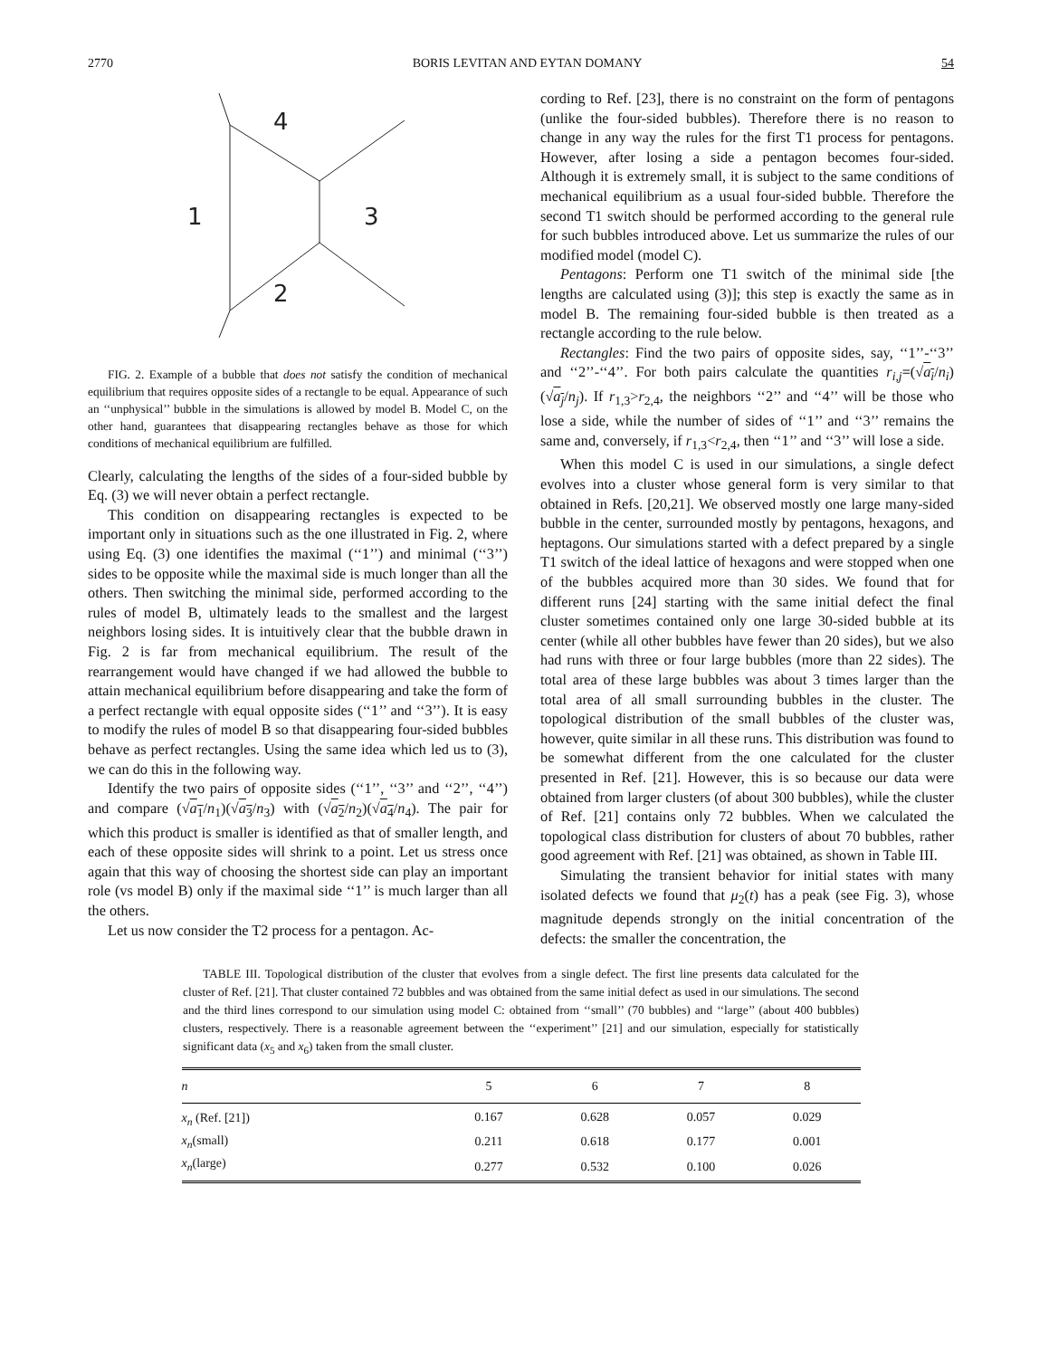2770 BORIS LEVITAN AND EYTAN DOMANY 54
4
1
3
2
FIG. 2. Example of a bubble that does not satisfy the condition of mechanical equilibrium that requires opposite sides of a rectangle to be equal. Appearance of such an ‘‘unphysical’’ bubble in the simulations is allowed by model B. Model C, on the other hand, guarantees that disappearing rectangles behave as those for which conditions of mechanical equilibrium are fulfilled.
Clearly, calculating the lengths of the sides of a four-sided bubble by Eq. (3) we will never obtain a perfect rectangle.
This condition on disappearing rectangles is expected to be important only in situations such as the one illustrated in Fig. 2, where using Eq. (3) one identifies the maximal (‘‘1’’) and minimal (‘‘3’’) sides to be opposite while the maximal side is much longer than all the others. Then switching the minimal side, performed according to the rules of model B, ultimately leads to the smallest and the largest neighbors losing sides. It is intuitively clear that the bubble drawn in Fig. 2 is far from mechanical equilibrium. The result of the rearrangement would have changed if we had allowed the bubble to attain mechanical equilibrium before disappearing and take the form of a perfect rectangle with equal opposite sides (‘‘1’’ and ‘‘3’’). It is easy to modify the rules of model B so that disappearing four-sided bubbles behave as perfect rectangles. Using the same idea which led us to (3), we can do this in the following way.
Identify the two pairs of opposite sides (‘‘1’’, ‘‘3’’ and ‘‘2’’, ‘‘4’’) and compare (√a<sub>1</sub>/n<sub>1</sub>)(√a<sub>3</sub>/n<sub>3</sub>) with (√a<sub>2</sub>/n<sub>2</sub>)(√a<sub>4</sub>/n<sub>4</sub>). The pair for which this product is smaller is identified as that of smaller length, and each of these opposite sides will shrink to a point. Let us stress once again that this way of choosing the shortest side can play an important role (vs model B) only if the maximal side ‘‘1’’ is much larger than all the others.
Let us now consider the T2 process for a pentagon. Ac-
cording to Ref. [23], there is no constraint on the form of pentagons (unlike the four-sided bubbles). Therefore there is no reason to change in any way the rules for the first T1 process for pentagons. However, after losing a side a pentagon becomes four-sided. Although it is extremely small, it is subject to the same conditions of mechanical equilibrium as a usual four-sided bubble. Therefore the second T1 switch should be performed according to the general rule for such bubbles introduced above. Let us summarize the rules of our modified model (model C).
Pentagons: Perform one T1 switch of the minimal side [the lengths are calculated using (3)]; this step is exactly the same as in model B. The remaining four-sided bubble is then treated as a rectangle according to the rule below.
Rectangles: Find the two pairs of opposite sides, say, ‘‘1’’-‘‘3’’ and ‘‘2’’-‘‘4’’. For both pairs calculate the quantities r<sub>i,j</sub>=(√a<sub>i</sub>/n<sub>i</sub>)(√a<sub>j</sub>/n<sub>j</sub>). If r<sub>1,3</sub>>r<sub>2,4</sub>, the neighbors ‘‘2’’ and ‘‘4’’ will be those who lose a side, while the number of sides of ‘‘1’’ and ‘‘3’’ remains the same and, conversely, if r<sub>1,3</sub><r<sub>2,4</sub>, then ‘‘1’’ and ‘‘3’’ will lose a side.
When this model C is used in our simulations, a single defect evolves into a cluster whose general form is very similar to that obtained in Refs. [20,21]. We observed mostly one large many-sided bubble in the center, surrounded mostly by pentagons, hexagons, and heptagons. Our simulations started with a defect prepared by a single T1 switch of the ideal lattice of hexagons and were stopped when one of the bubbles acquired more than 30 sides. We found that for different runs [24] starting with the same initial defect the final cluster sometimes contained only one large 30-sided bubble at its center (while all other bubbles have fewer than 20 sides), but we also had runs with three or four large bubbles (more than 22 sides). The total area of these large bubbles was about 3 times larger than the total area of all small surrounding bubbles in the cluster. The topological distribution of the small bubbles of the cluster was, however, quite similar in all these runs. This distribution was found to be somewhat different from the one calculated for the cluster presented in Ref. [21]. However, this is so because our data were obtained from larger clusters (of about 300 bubbles), while the cluster of Ref. [21] contains only 72 bubbles. When we calculated the topological class distribution for clusters of about 70 bubbles, rather good agreement with Ref. [21] was obtained, as shown in Table III.
Simulating the transient behavior for initial states with many isolated defects we found that μ<sub>2</sub>(t) has a peak (see Fig. 3), whose magnitude depends strongly on the initial concentration of the defects: the smaller the concentration, the
TABLE III. Topological distribution of the cluster that evolves from a single defect. The first line presents data calculated for the cluster of Ref. [21]. That cluster contained 72 bubbles and was obtained from the same initial defect as used in our simulations. The second and the third lines correspond to our simulation using model C: obtained from ‘‘small’’ (70 bubbles) and ‘‘large’’ (about 400 bubbles) clusters, respectively. There is a reasonable agreement between the ‘‘experiment’’ [21] and our simulation, especially for statistically significant data (x<sub>5</sub> and x<sub>6</sub>) taken from the small cluster.
| n | 5 | 6 | 7 | 8 |
| --- | --- | --- | --- | --- |
| x<sub>n</sub> (Ref. [21]) | 0.167 | 0.628 | 0.057 | 0.029 |
| x<sub>n</sub> (small) | 0.211 | 0.618 | 0.177 | 0.001 |
| x<sub>n</sub> (large) | 0.277 | 0.532 | 0.100 | 0.026 |